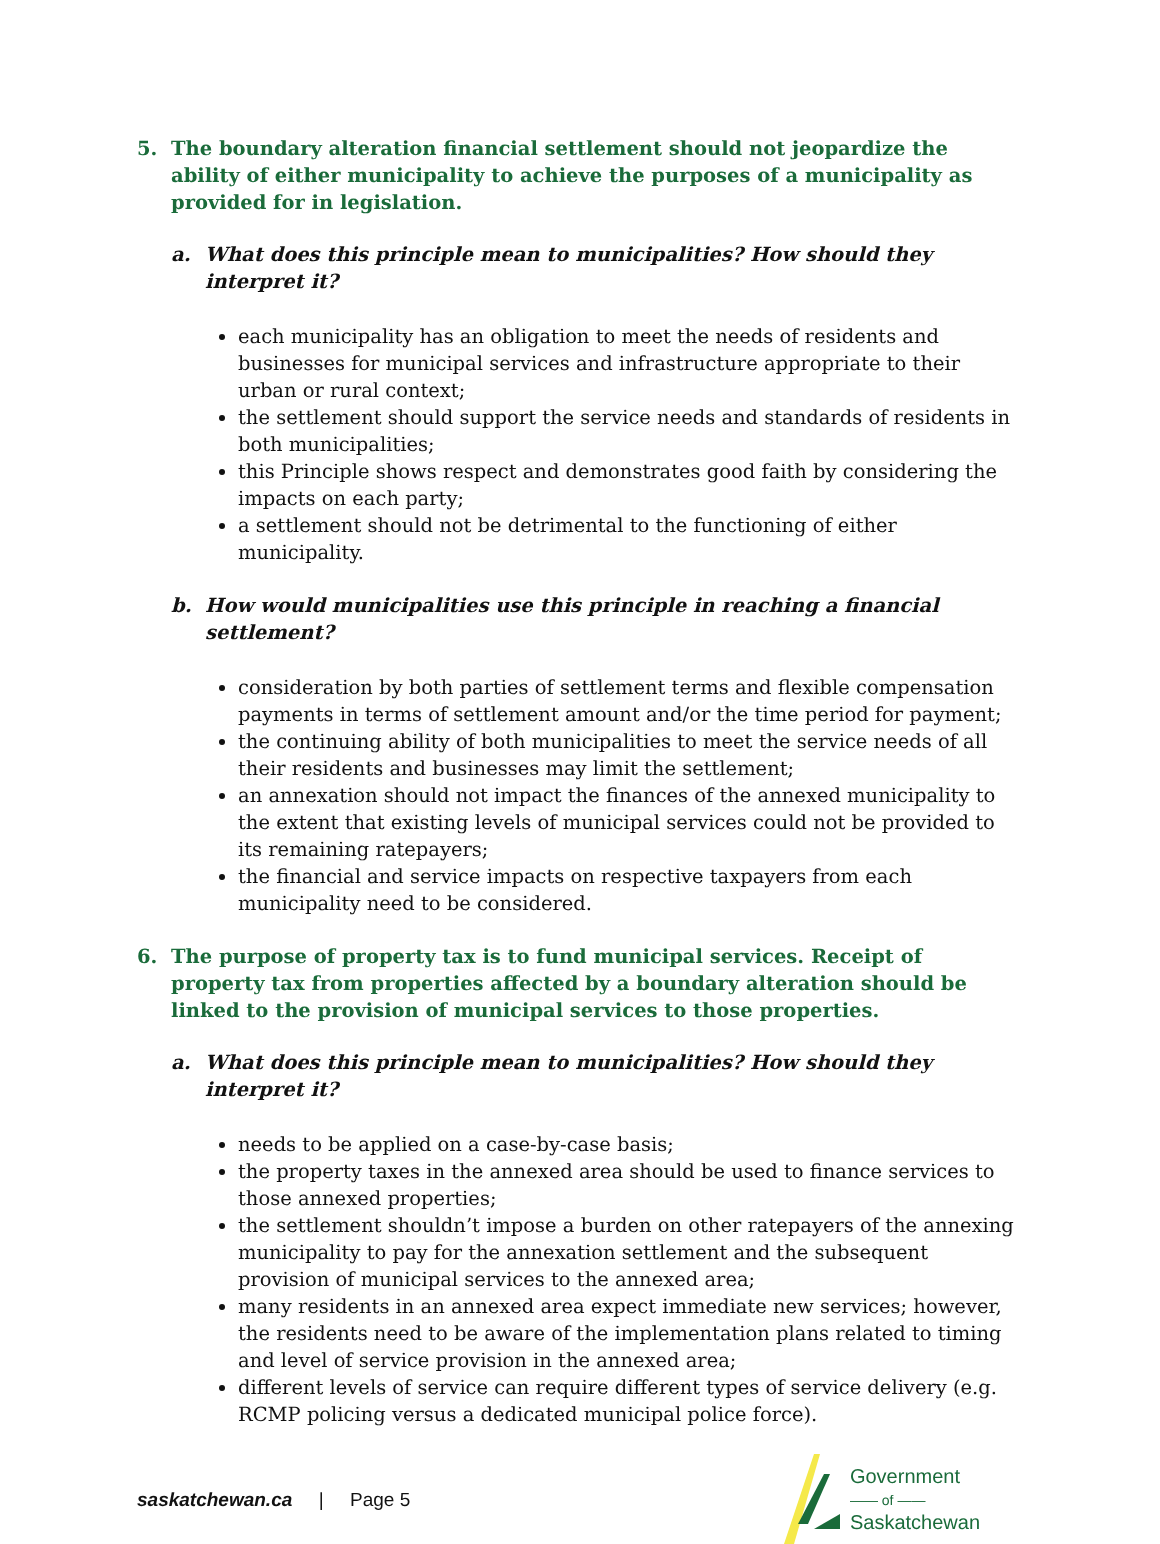5. The boundary alteration financial settlement should not jeopardize the ability of either municipality to achieve the purposes of a municipality as provided for in legislation.
a. What does this principle mean to municipalities? How should they interpret it?
each municipality has an obligation to meet the needs of residents and businesses for municipal services and infrastructure appropriate to their urban or rural context;
the settlement should support the service needs and standards of residents in both municipalities;
this Principle shows respect and demonstrates good faith by considering the impacts on each party;
a settlement should not be detrimental to the functioning of either municipality.
b. How would municipalities use this principle in reaching a financial settlement?
consideration by both parties of settlement terms and flexible compensation payments in terms of settlement amount and/or the time period for payment;
the continuing ability of both municipalities to meet the service needs of all their residents and businesses may limit the settlement;
an annexation should not impact the finances of the annexed municipality to the extent that existing levels of municipal services could not be provided to its remaining ratepayers;
the financial and service impacts on respective taxpayers from each municipality need to be considered.
6. The purpose of property tax is to fund municipal services. Receipt of property tax from properties affected by a boundary alteration should be linked to the provision of municipal services to those properties.
a. What does this principle mean to municipalities? How should they interpret it?
needs to be applied on a case-by-case basis;
the property taxes in the annexed area should be used to finance services to those annexed properties;
the settlement shouldn’t impose a burden on other ratepayers of the annexing municipality to pay for the annexation settlement and the subsequent provision of municipal services to the annexed area;
many residents in an annexed area expect immediate new services; however, the residents need to be aware of the implementation plans related to timing and level of service provision in the annexed area;
different levels of service can require different types of service delivery (e.g. RCMP policing versus a dedicated municipal police force).
saskatchewan.ca | Page 5
Government
—— of ——
Saskatchewan